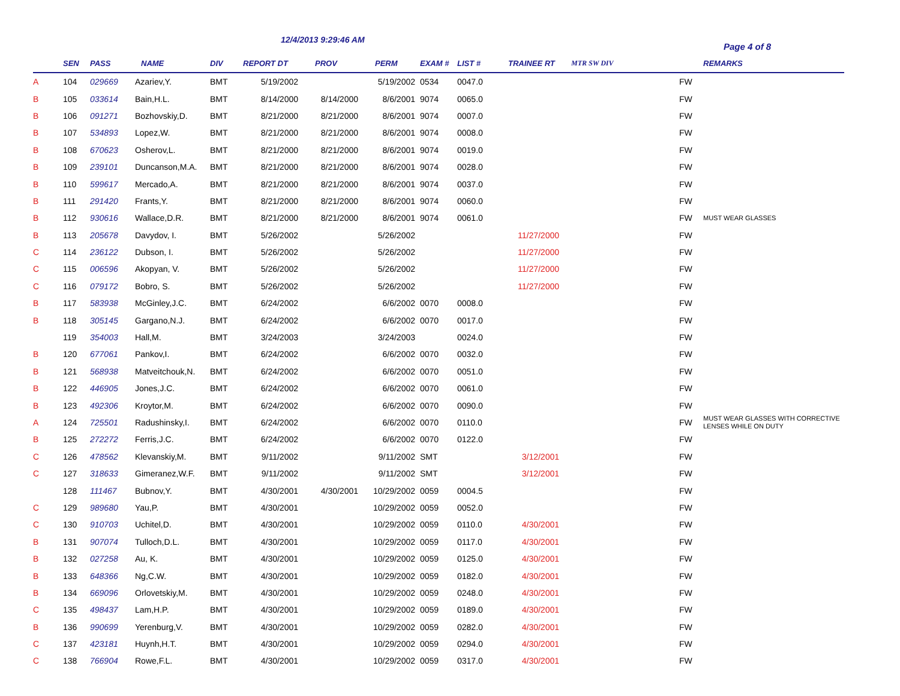12/4/2013 9:29:46 AM
Page 4 of 8
| | SEN | PASS | NAME | DIV | REPORT DT | PROV | PERM | EXAM # | LIST # | TRAINEE RT | MTR SW DIV | | REMARKS |
| --- | --- | --- | --- | --- | --- | --- | --- | --- | --- | --- | --- | --- | --- |
| A | 104 | 029669 | Azariev,Y. | BMT | 5/19/2002 | | 5/19/2002 | 0534 | 0047.0 | | | FW | |
| B | 105 | 033614 | Bain,H.L. | BMT | 8/14/2000 | 8/14/2000 | 8/6/2001 | 9074 | 0065.0 | | | FW | |
| B | 106 | 091271 | Bozhovskiy,D. | BMT | 8/21/2000 | 8/21/2000 | 8/6/2001 | 9074 | 0007.0 | | | FW | |
| B | 107 | 534893 | Lopez,W. | BMT | 8/21/2000 | 8/21/2000 | 8/6/2001 | 9074 | 0008.0 | | | FW | |
| B | 108 | 670623 | Osherov,L. | BMT | 8/21/2000 | 8/21/2000 | 8/6/2001 | 9074 | 0019.0 | | | FW | |
| B | 109 | 239101 | Duncanson,M.A. | BMT | 8/21/2000 | 8/21/2000 | 8/6/2001 | 9074 | 0028.0 | | | FW | |
| B | 110 | 599617 | Mercado,A. | BMT | 8/21/2000 | 8/21/2000 | 8/6/2001 | 9074 | 0037.0 | | | FW | |
| B | 111 | 291420 | Frants,Y. | BMT | 8/21/2000 | 8/21/2000 | 8/6/2001 | 9074 | 0060.0 | | | FW | |
| B | 112 | 930616 | Wallace,D.R. | BMT | 8/21/2000 | 8/21/2000 | 8/6/2001 | 9074 | 0061.0 | | | FW | MUST WEAR GLASSES |
| B | 113 | 205678 | Davydov, I. | BMT | 5/26/2002 | | 5/26/2002 | | | 11/27/2000 | | FW | |
| C | 114 | 236122 | Dubson, I. | BMT | 5/26/2002 | | 5/26/2002 | | | 11/27/2000 | | FW | |
| C | 115 | 006596 | Akopyan, V. | BMT | 5/26/2002 | | 5/26/2002 | | | 11/27/2000 | | FW | |
| C | 116 | 079172 | Bobro, S. | BMT | 5/26/2002 | | 5/26/2002 | | | 11/27/2000 | | FW | |
| B | 117 | 583938 | McGinley,J.C. | BMT | 6/24/2002 | | 6/6/2002 | 0070 | 0008.0 | | | FW | |
| B | 118 | 305145 | Gargano,N.J. | BMT | 6/24/2002 | | 6/6/2002 | 0070 | 0017.0 | | | FW | |
| | 119 | 354003 | Hall,M. | BMT | 3/24/2003 | | 3/24/2003 | | 0024.0 | | | FW | |
| B | 120 | 677061 | Pankov,I. | BMT | 6/24/2002 | | 6/6/2002 | 0070 | 0032.0 | | | FW | |
| B | 121 | 568938 | Matveitchouk,N. | BMT | 6/24/2002 | | 6/6/2002 | 0070 | 0051.0 | | | FW | |
| B | 122 | 446905 | Jones,J.C. | BMT | 6/24/2002 | | 6/6/2002 | 0070 | 0061.0 | | | FW | |
| B | 123 | 492306 | Kroytor,M. | BMT | 6/24/2002 | | 6/6/2002 | 0070 | 0090.0 | | | FW | |
| A | 124 | 725501 | Radushinsky,I. | BMT | 6/24/2002 | | 6/6/2002 | 0070 | 0110.0 | | | FW | MUST WEAR GLASSES WITH CORRECTIVE LENSES WHILE ON DUTY |
| B | 125 | 272272 | Ferris,J.C. | BMT | 6/24/2002 | | 6/6/2002 | 0070 | 0122.0 | | | FW | |
| C | 126 | 478562 | Klevanskiy,M. | BMT | 9/11/2002 | | 9/11/2002 | SMT | | 3/12/2001 | | FW | |
| C | 127 | 318633 | Gimeranez,W.F. | BMT | 9/11/2002 | | 9/11/2002 | SMT | | 3/12/2001 | | FW | |
| | 128 | 111467 | Bubnov,Y. | BMT | 4/30/2001 | 4/30/2001 | 10/29/2002 | 0059 | 0004.5 | | | FW | |
| C | 129 | 989680 | Yau,P. | BMT | 4/30/2001 | | 10/29/2002 | 0059 | 0052.0 | | | FW | |
| C | 130 | 910703 | Uchitel,D. | BMT | 4/30/2001 | | 10/29/2002 | 0059 | 0110.0 | 4/30/2001 | | FW | |
| B | 131 | 907074 | Tulloch,D.L. | BMT | 4/30/2001 | | 10/29/2002 | 0059 | 0117.0 | 4/30/2001 | | FW | |
| B | 132 | 027258 | Au, K. | BMT | 4/30/2001 | | 10/29/2002 | 0059 | 0125.0 | 4/30/2001 | | FW | |
| B | 133 | 648366 | Ng,C.W. | BMT | 4/30/2001 | | 10/29/2002 | 0059 | 0182.0 | 4/30/2001 | | FW | |
| B | 134 | 669096 | Orlovetskiy,M. | BMT | 4/30/2001 | | 10/29/2002 | 0059 | 0248.0 | 4/30/2001 | | FW | |
| C | 135 | 498437 | Lam,H.P. | BMT | 4/30/2001 | | 10/29/2002 | 0059 | 0189.0 | 4/30/2001 | | FW | |
| B | 136 | 990699 | Yerenburg,V. | BMT | 4/30/2001 | | 10/29/2002 | 0059 | 0282.0 | 4/30/2001 | | FW | |
| C | 137 | 423181 | Huynh,H.T. | BMT | 4/30/2001 | | 10/29/2002 | 0059 | 0294.0 | 4/30/2001 | | FW | |
| C | 138 | 766904 | Rowe,F.L. | BMT | 4/30/2001 | | 10/29/2002 | 0059 | 0317.0 | 4/30/2001 | | FW | |